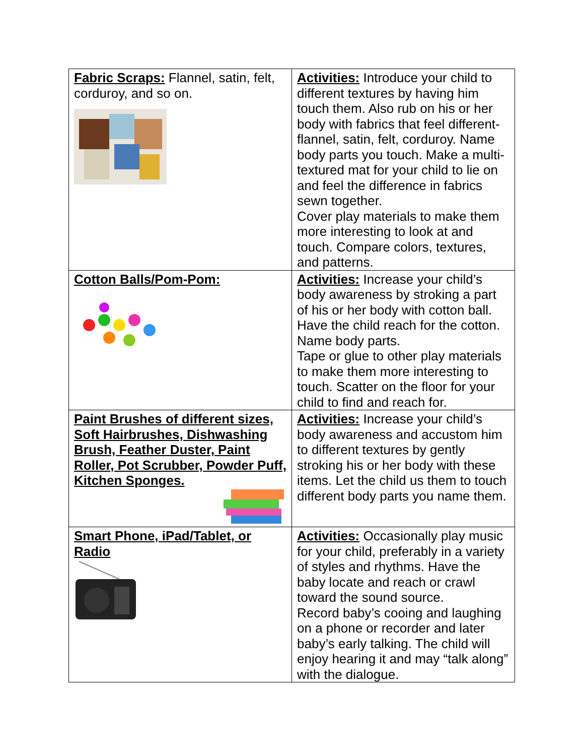| Fabric Scraps: Flannel, satin, felt, corduroy, and so on. | Activities: Introduce your child to different textures by having him touch them. Also rub on his or her body with fabrics that feel different- flannel, satin, felt, corduroy. Name body parts you touch. Make a multi-textured mat for your child to lie on and feel the difference in fabrics sewn together. Cover play materials to make them more interesting to look at and touch. Compare colors, textures, and patterns. |
| Cotton Balls/Pom-Pom: | Activities: Increase your child’s body awareness by stroking a part of his or her body with cotton ball. Have the child reach for the cotton. Name body parts. Tape or glue to other play materials to make them more interesting to touch. Scatter on the floor for your child to find and reach for. |
| Paint Brushes of different sizes, Soft Hairbrushes, Dishwashing Brush, Feather Duster, Paint Roller, Pot Scrubber, Powder Puff, Kitchen Sponges. | Activities: Increase your child’s body awareness and accustom him to different textures by gently stroking his or her body with these items. Let the child us them to touch different body parts you name them. |
| Smart Phone, iPad/Tablet, or Radio | Activities: Occasionally play music for your child, preferably in a variety of styles and rhythms. Have the baby locate and reach or crawl toward the sound source. Record baby’s cooing and laughing on a phone or recorder and later baby’s early talking. The child will enjoy hearing it and may “talk along” with the dialogue. |